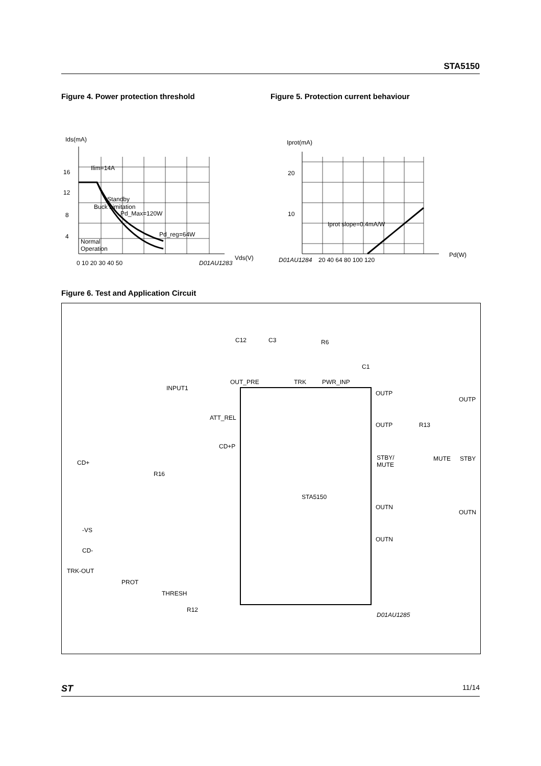STA5150
Figure 4. Power protection threshold
Ids(mA)
Ilim=14A
Standby
Pd_Max=120W
Pd_reg=64W
Normal
Operation
Buck Limitation
16
12
8
4
0 10 20 30 40 50
D01AU1283
Vds(V)
Figure 5. Protection current behaviour
Iprot(mA)
20
10
Iprot slope=0.4mA/W
D01AU1284
20 40 64 80 100 120
Pd(W)
Figure 6. Test and Application Circuit
STA5150
C12
C3
R6
C1
INPUT1
OUT_PRE
TRK
PWR_INP
ATT_REL
CD+P
CD+
R16
OUTP
OUTP
OUTP
R13
STBY/
MUTE
MUTE
STBY
OUTN
OUTN
OUTN
-VS
CD-
TRK-OUT
PROT
THRESH
R12
D01AU1285
ST 11/14